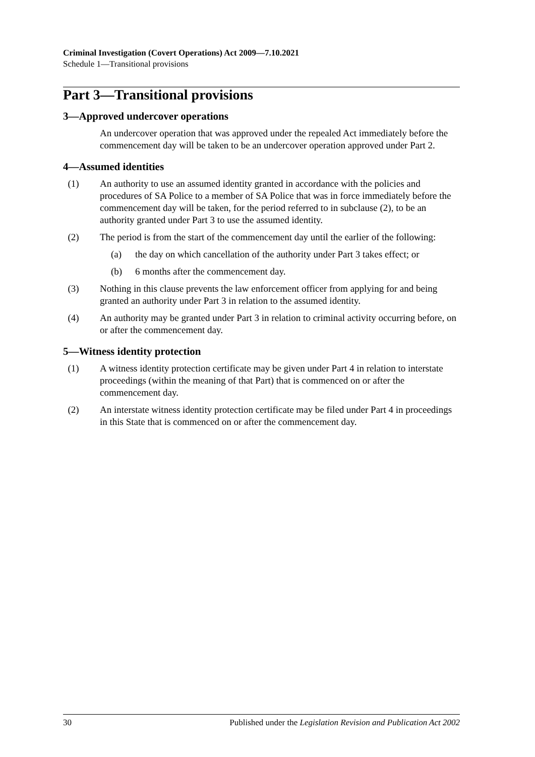Criminal Investigation (Covert Operations) Act 2009—7.10.2021
Schedule 1—Transitional provisions
Part 3—Transitional provisions
3—Approved undercover operations
An undercover operation that was approved under the repealed Act immediately before the commencement day will be taken to be an undercover operation approved under Part 2.
4—Assumed identities
(1) An authority to use an assumed identity granted in accordance with the policies and procedures of SA Police to a member of SA Police that was in force immediately before the commencement day will be taken, for the period referred to in subclause (2), to be an authority granted under Part 3 to use the assumed identity.
(2) The period is from the start of the commencement day until the earlier of the following:
(a) the day on which cancellation of the authority under Part 3 takes effect; or
(b) 6 months after the commencement day.
(3) Nothing in this clause prevents the law enforcement officer from applying for and being granted an authority under Part 3 in relation to the assumed identity.
(4) An authority may be granted under Part 3 in relation to criminal activity occurring before, on or after the commencement day.
5—Witness identity protection
(1) A witness identity protection certificate may be given under Part 4 in relation to interstate proceedings (within the meaning of that Part) that is commenced on or after the commencement day.
(2) An interstate witness identity protection certificate may be filed under Part 4 in proceedings in this State that is commenced on or after the commencement day.
30 Published under the Legislation Revision and Publication Act 2002